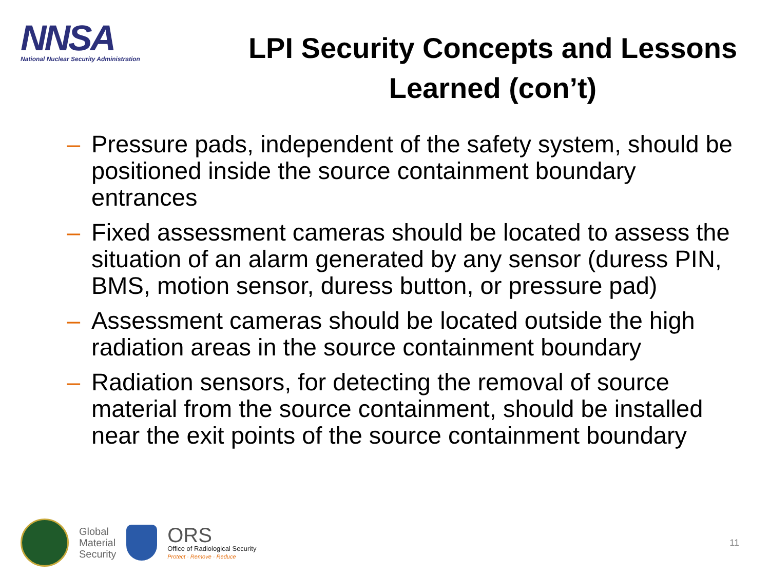NNSA
National Nuclear Security Administration
LPI Security Concepts and Lessons Learned (con’t)
– Pressure pads, independent of the safety system, should be positioned inside the source containment boundary entrances
– Fixed assessment cameras should be located to assess the situation of an alarm generated by any sensor (duress PIN, BMS, motion sensor, duress button, or pressure pad)
– Assessment cameras should be located outside the high radiation areas in the source containment boundary
– Radiation sensors, for detecting the removal of source material from the source containment, should be installed near the exit points of the source containment boundary
Global
Material
Security
ORS
Office of Radiological Security
Protect · Remove · Reduce
11